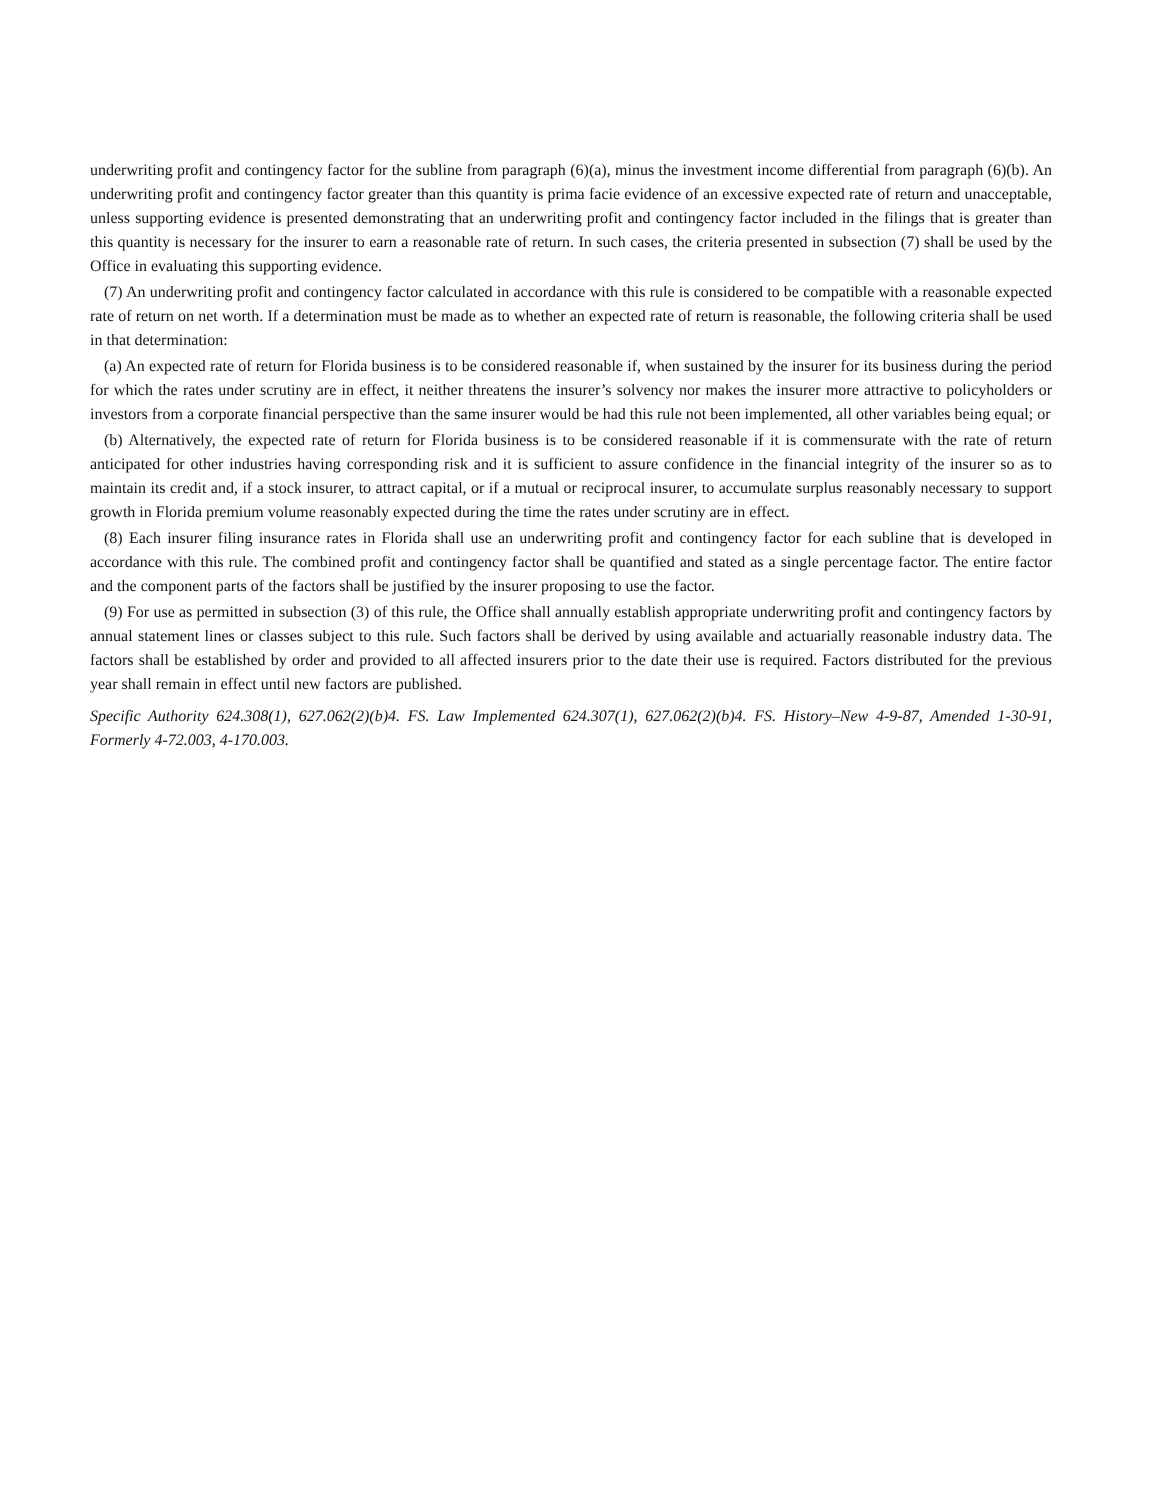underwriting profit and contingency factor for the subline from paragraph (6)(a), minus the investment income differential from paragraph (6)(b). An underwriting profit and contingency factor greater than this quantity is prima facie evidence of an excessive expected rate of return and unacceptable, unless supporting evidence is presented demonstrating that an underwriting profit and contingency factor included in the filings that is greater than this quantity is necessary for the insurer to earn a reasonable rate of return. In such cases, the criteria presented in subsection (7) shall be used by the Office in evaluating this supporting evidence.
(7) An underwriting profit and contingency factor calculated in accordance with this rule is considered to be compatible with a reasonable expected rate of return on net worth. If a determination must be made as to whether an expected rate of return is reasonable, the following criteria shall be used in that determination:
(a) An expected rate of return for Florida business is to be considered reasonable if, when sustained by the insurer for its business during the period for which the rates under scrutiny are in effect, it neither threatens the insurer’s solvency nor makes the insurer more attractive to policyholders or investors from a corporate financial perspective than the same insurer would be had this rule not been implemented, all other variables being equal; or
(b) Alternatively, the expected rate of return for Florida business is to be considered reasonable if it is commensurate with the rate of return anticipated for other industries having corresponding risk and it is sufficient to assure confidence in the financial integrity of the insurer so as to maintain its credit and, if a stock insurer, to attract capital, or if a mutual or reciprocal insurer, to accumulate surplus reasonably necessary to support growth in Florida premium volume reasonably expected during the time the rates under scrutiny are in effect.
(8) Each insurer filing insurance rates in Florida shall use an underwriting profit and contingency factor for each subline that is developed in accordance with this rule. The combined profit and contingency factor shall be quantified and stated as a single percentage factor. The entire factor and the component parts of the factors shall be justified by the insurer proposing to use the factor.
(9) For use as permitted in subsection (3) of this rule, the Office shall annually establish appropriate underwriting profit and contingency factors by annual statement lines or classes subject to this rule. Such factors shall be derived by using available and actuarially reasonable industry data. The factors shall be established by order and provided to all affected insurers prior to the date their use is required. Factors distributed for the previous year shall remain in effect until new factors are published.
Specific Authority 624.308(1), 627.062(2)(b)4. FS. Law Implemented 624.307(1), 627.062(2)(b)4. FS. History–New 4-9-87, Amended 1-30-91, Formerly 4-72.003, 4-170.003.